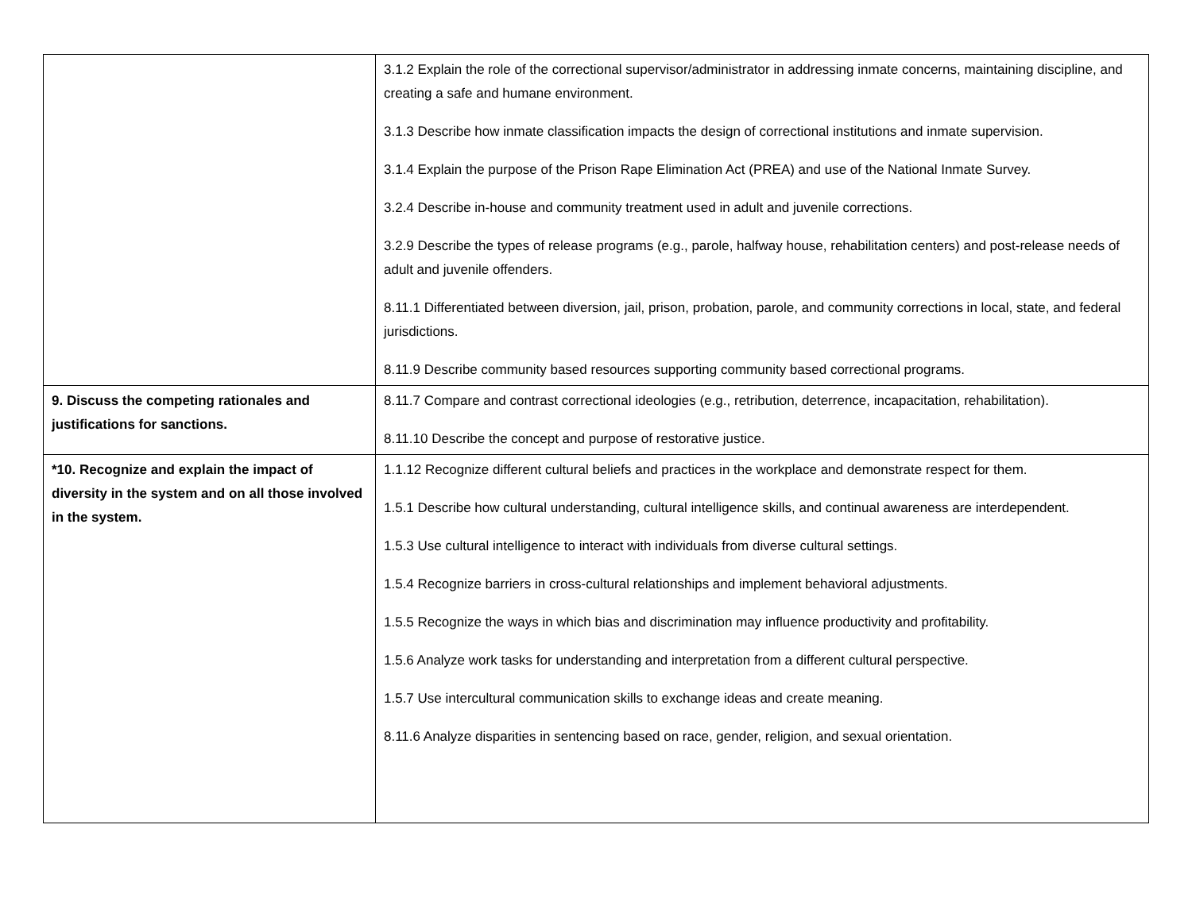| | 3.1.2 Explain the role of the correctional supervisor/administrator in addressing inmate concerns, maintaining discipline, and creating a safe and humane environment. 3.1.3 Describe how inmate classification impacts the design of correctional institutions and inmate supervision. 3.1.4 Explain the purpose of the Prison Rape Elimination Act (PREA) and use of the National Inmate Survey. 3.2.4 Describe in-house and community treatment used in adult and juvenile corrections. 3.2.9 Describe the types of release programs (e.g., parole, halfway house, rehabilitation centers) and post-release needs of adult and juvenile offenders. 8.11.1 Differentiated between diversion, jail, prison, probation, parole, and community corrections in local, state, and federal jurisdictions. 8.11.9 Describe community based resources supporting community based correctional programs. |
| 9. Discuss the competing rationales and justifications for sanctions. | 8.11.7 Compare and contrast correctional ideologies (e.g., retribution, deterrence, incapacitation, rehabilitation). 8.11.10 Describe the concept and purpose of restorative justice. |
| *10. Recognize and explain the impact of diversity in the system and on all those involved in the system. | 1.1.12 Recognize different cultural beliefs and practices in the workplace and demonstrate respect for them. 1.5.1 Describe how cultural understanding, cultural intelligence skills, and continual awareness are interdependent. 1.5.3 Use cultural intelligence to interact with individuals from diverse cultural settings. 1.5.4 Recognize barriers in cross-cultural relationships and implement behavioral adjustments. 1.5.5 Recognize the ways in which bias and discrimination may influence productivity and profitability. 1.5.6 Analyze work tasks for understanding and interpretation from a different cultural perspective. 1.5.7 Use intercultural communication skills to exchange ideas and create meaning. 8.11.6 Analyze disparities in sentencing based on race, gender, religion, and sexual orientation. |